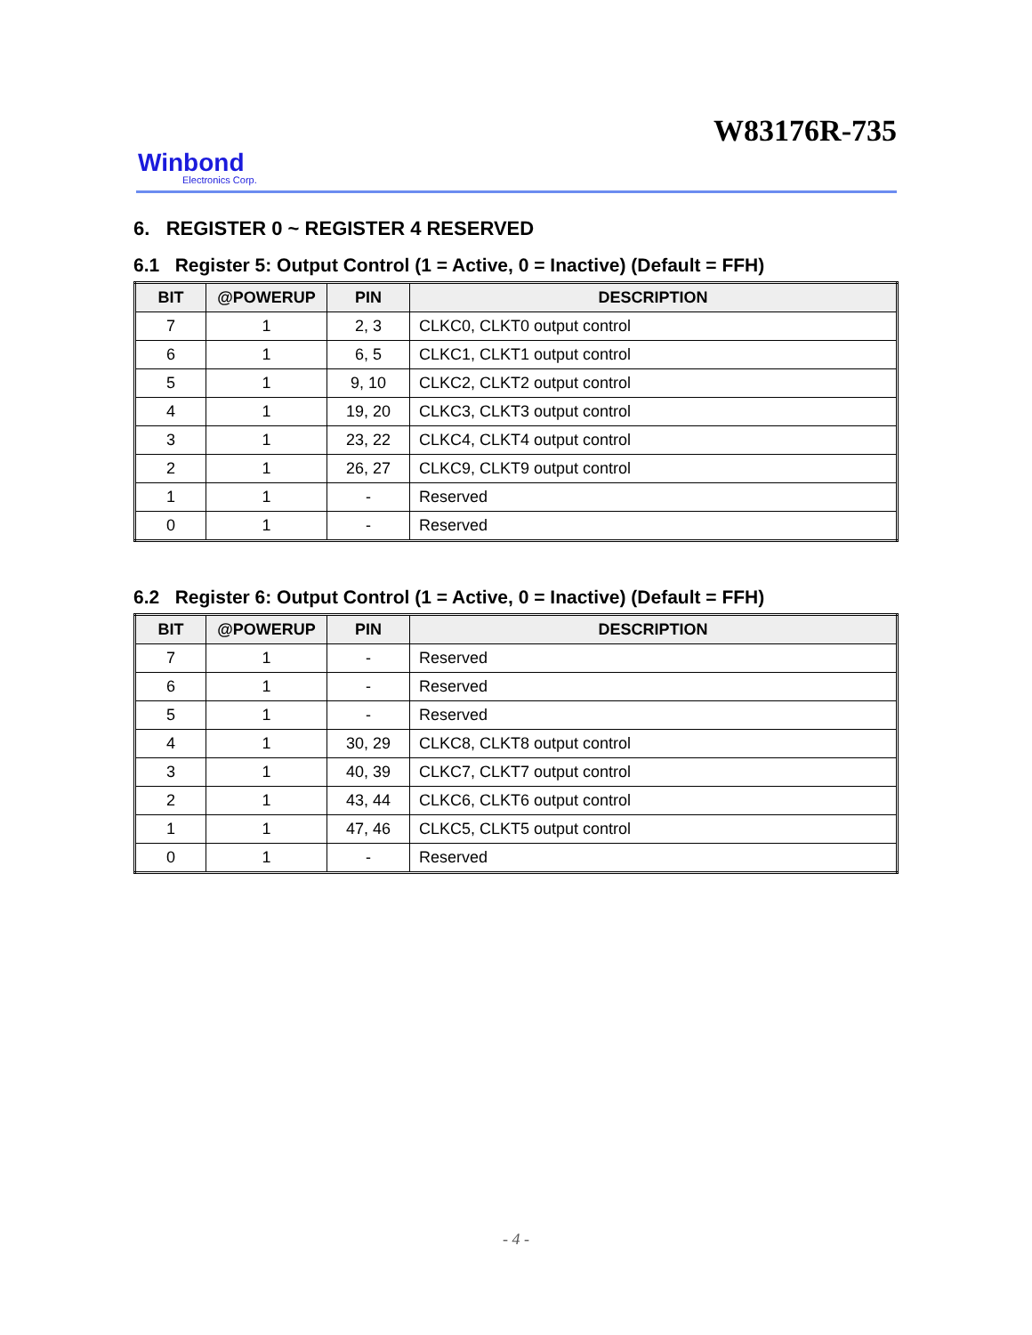W83176R-735
Winbond
Electronics Corp.
6. REGISTER 0 ~ REGISTER 4 RESERVED
6.1 Register 5: Output Control (1 = Active, 0 = Inactive) (Default = FFH)
| BIT | @POWERUP | PIN | DESCRIPTION |
| --- | --- | --- | --- |
| 7 | 1 | 2, 3 | CLKC0, CLKT0 output control |
| 6 | 1 | 6, 5 | CLKC1, CLKT1 output control |
| 5 | 1 | 9, 10 | CLKC2, CLKT2 output control |
| 4 | 1 | 19, 20 | CLKC3, CLKT3 output control |
| 3 | 1 | 23, 22 | CLKC4, CLKT4 output control |
| 2 | 1 | 26, 27 | CLKC9, CLKT9 output control |
| 1 | 1 | - | Reserved |
| 0 | 1 | - | Reserved |
6.2 Register 6: Output Control (1 = Active, 0 = Inactive) (Default = FFH)
| BIT | @POWERUP | PIN | DESCRIPTION |
| --- | --- | --- | --- |
| 7 | 1 | - | Reserved |
| 6 | 1 | - | Reserved |
| 5 | 1 | - | Reserved |
| 4 | 1 | 30, 29 | CLKC8, CLKT8 output control |
| 3 | 1 | 40, 39 | CLKC7, CLKT7 output control |
| 2 | 1 | 43, 44 | CLKC6, CLKT6 output control |
| 1 | 1 | 47, 46 | CLKC5, CLKT5 output control |
| 0 | 1 | - | Reserved |
- 4 -